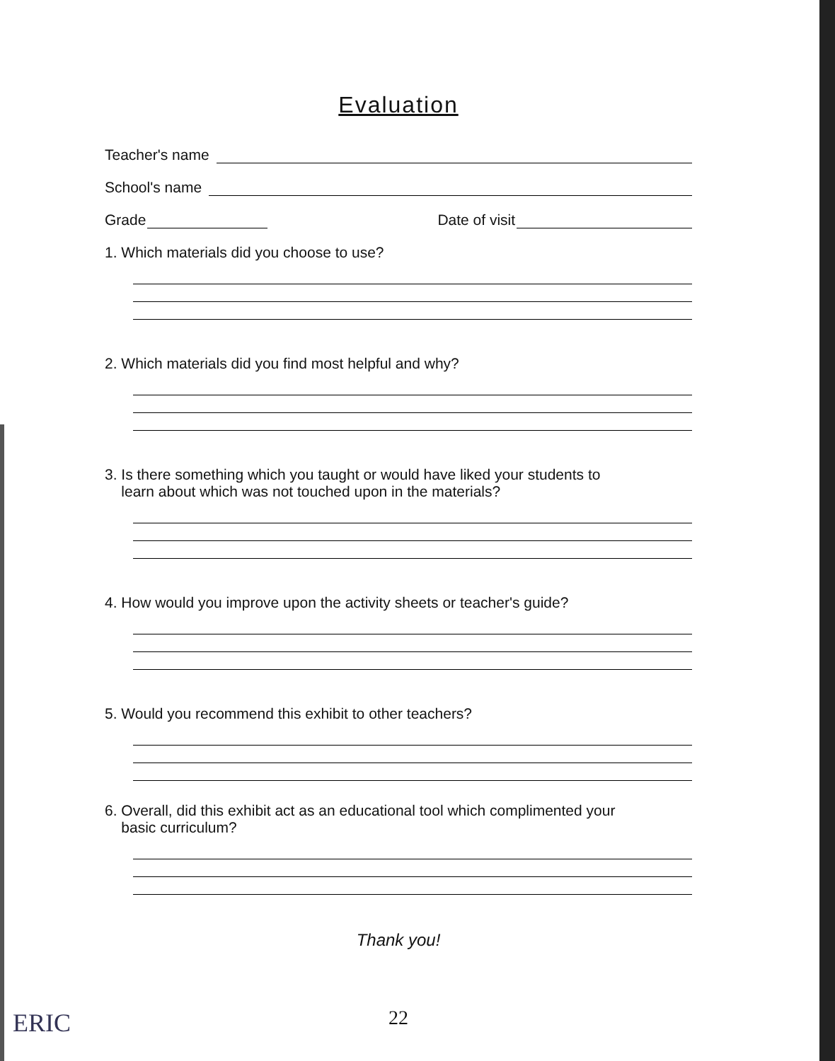Evaluation
Teacher's name
School's name
Grade Date of visit
1. Which materials did you choose to use?
2. Which materials did you find most helpful and why?
3. Is there something which you taught or would have liked your students to
learn about which was not touched upon in the materials?
4. How would you improve upon the activity sheets or teacher's guide?
5. Would you recommend this exhibit to other teachers?
6. Overall, did this exhibit act as an educational tool which complimented your
basic curriculum?
Thank you!
22
ERIC